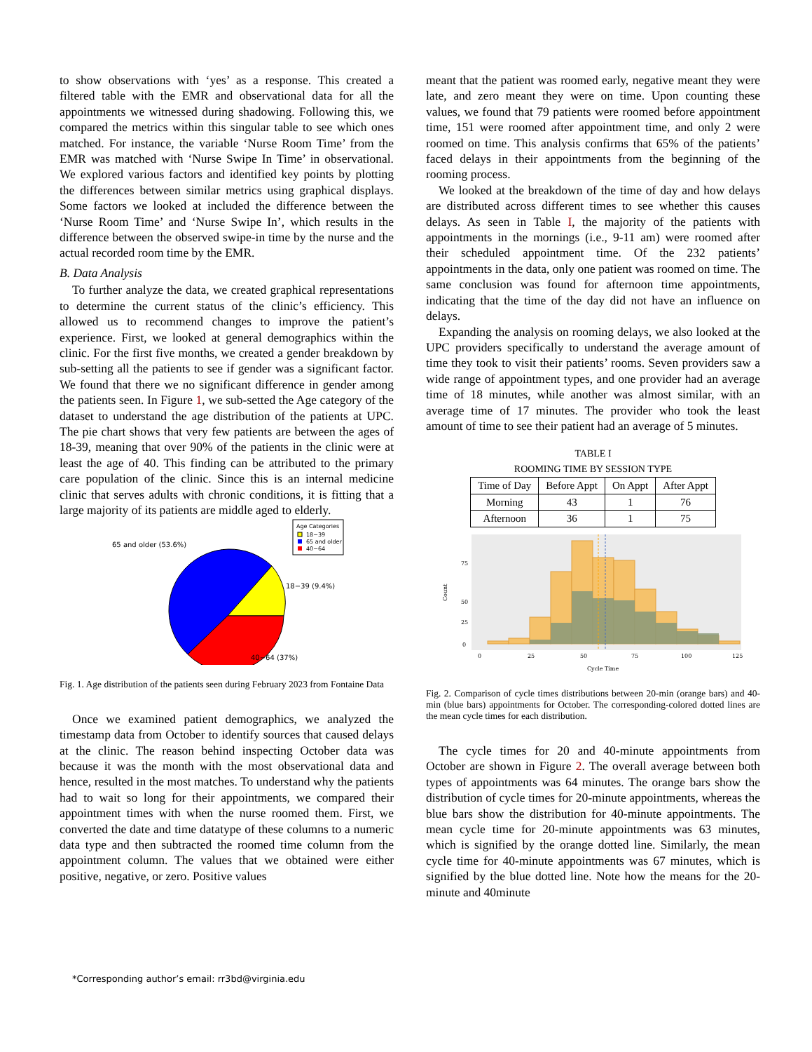to show observations with ‘yes’ as a response. This created a filtered table with the EMR and observational data for all the appointments we witnessed during shadowing. Following this, we compared the metrics within this singular table to see which ones matched. For instance, the variable ‘Nurse Room Time’ from the EMR was matched with ‘Nurse Swipe In Time’ in observational. We explored various factors and identified key points by plotting the differences between similar metrics using graphical displays. Some factors we looked at included the difference between the ‘Nurse Room Time’ and ‘Nurse Swipe In’, which results in the difference between the observed swipe-in time by the nurse and the actual recorded room time by the EMR.
B. Data Analysis
To further analyze the data, we created graphical representations to determine the current status of the clinic’s efficiency. This allowed us to recommend changes to improve the patient’s experience. First, we looked at general demographics within the clinic. For the first five months, we created a gender breakdown by sub-setting all the patients to see if gender was a significant factor. We found that there we no significant difference in gender among the patients seen. In Figure 1, we sub-setted the Age category of the dataset to understand the age distribution of the patients at UPC. The pie chart shows that very few patients are between the ages of 18-39, meaning that over 90% of the patients in the clinic were at least the age of 40. This finding can be attributed to the primary care population of the clinic. Since this is an internal medicine clinic that serves adults with chronic conditions, it is fitting that a large majority of its patients are middle aged to elderly.
Age Categories
18−39
65 and older
40−64
65 and older (53.6%)
18−39 (9.4%)
40−64 (37%)
Fig. 1. Age distribution of the patients seen during February 2023 from Fontaine Data
Once we examined patient demographics, we analyzed the timestamp data from October to identify sources that caused delays at the clinic. The reason behind inspecting October data was because it was the month with the most observational data and hence, resulted in the most matches. To understand why the patients had to wait so long for their appointments, we compared their appointment times with when the nurse roomed them. First, we converted the date and time datatype of these columns to a numeric data type and then subtracted the roomed time column from the appointment column. The values that we obtained were either positive, negative, or zero. Positive values
meant that the patient was roomed early, negative meant they were late, and zero meant they were on time. Upon counting these values, we found that 79 patients were roomed before appointment time, 151 were roomed after appointment time, and only 2 were roomed on time. This analysis confirms that 65% of the patients’ faced delays in their appointments from the beginning of the rooming process.
We looked at the breakdown of the time of day and how delays are distributed across different times to see whether this causes delays. As seen in Table I, the majority of the patients with appointments in the mornings (i.e., 9-11 am) were roomed after their scheduled appointment time. Of the 232 patients’ appointments in the data, only one patient was roomed on time. The same conclusion was found for afternoon time appointments, indicating that the time of the day did not have an influence on delays.
Expanding the analysis on rooming delays, we also looked at the UPC providers specifically to understand the average amount of time they took to visit their patients’ rooms. Seven providers saw a wide range of appointment types, and one provider had an average time of 18 minutes, while another was almost similar, with an average time of 17 minutes. The provider who took the least amount of time to see their patient had an average of 5 minutes.
TABLE I
ROOMING TIME BY SESSION TYPE
| Time of Day | Before Appt | On Appt | After Appt |
| --- | --- | --- | --- |
| Morning | 43 | 1 | 76 |
| Afternoon | 36 | 1 | 75 |
75
50
25
0
0
25
50
75
100
125
Cycle Time
Count
Fig. 2. Comparison of cycle times distributions between 20-min (orange bars) and 40-min (blue bars) appointments for October. The corresponding-colored dotted lines are the mean cycle times for each distribution.
The cycle times for 20 and 40-minute appointments from October are shown in Figure 2. The overall average between both types of appointments was 64 minutes. The orange bars show the distribution of cycle times for 20-minute appointments, whereas the blue bars show the distribution for 40-minute appointments. The mean cycle time for 20-minute appointments was 63 minutes, which is signified by the orange dotted line. Similarly, the mean cycle time for 40-minute appointments was 67 minutes, which is signified by the blue dotted line. Note how the means for the 20-minute and 40minute
*Corresponding author’s email: rr3bd@virginia.edu